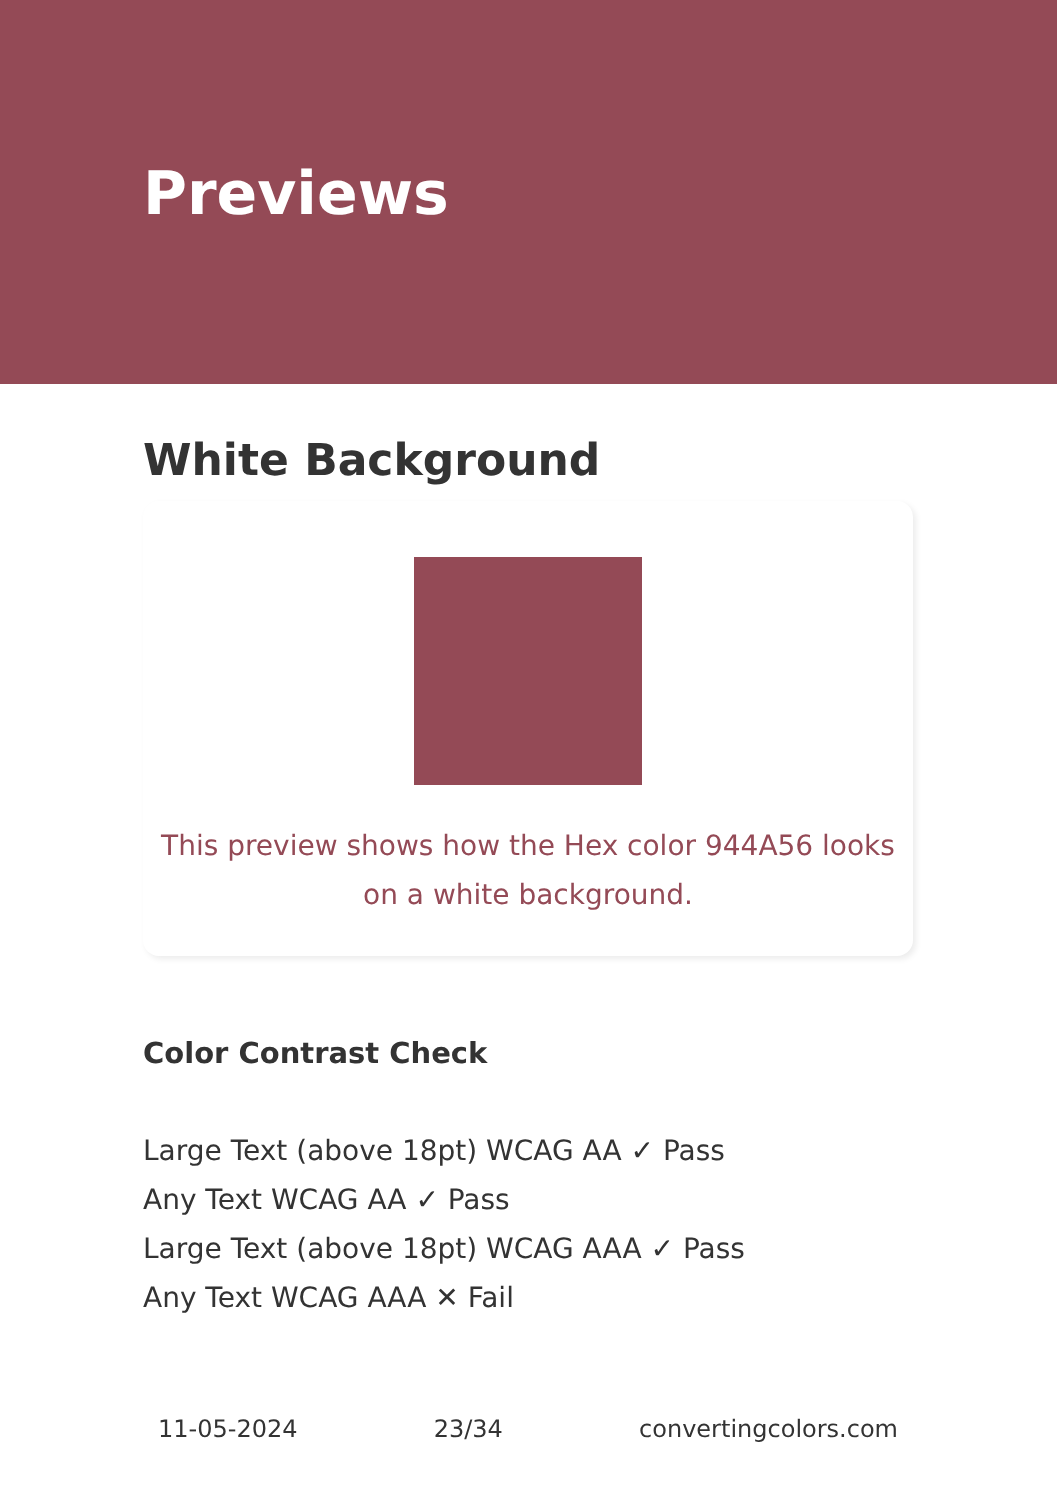Previews
White Background
This preview shows how the Hex color 944A56 looks on a white background.
Color Contrast Check
Large Text (above 18pt) WCAG AA ✓ Pass
Any Text WCAG AA ✓ Pass
Large Text (above 18pt) WCAG AAA ✓ Pass
Any Text WCAG AAA ✕ Fail
11-05-2024 23/34 convertingcolors.com